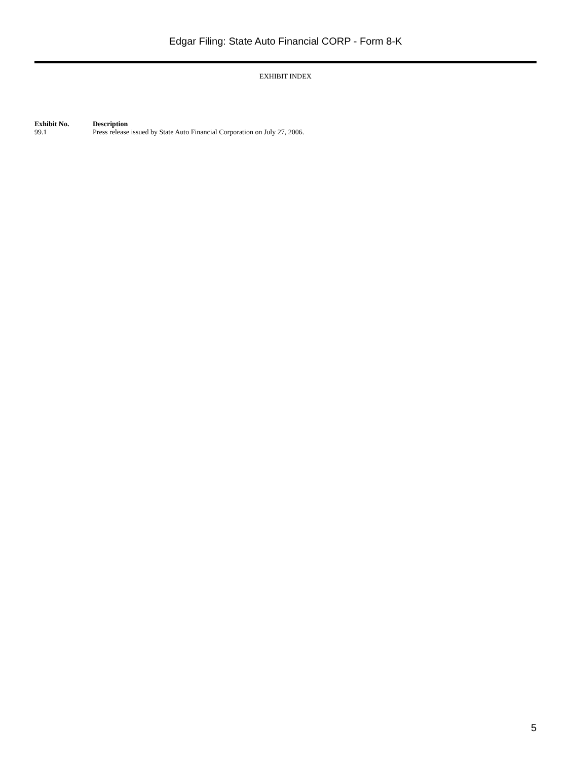Edgar Filing: State Auto Financial CORP - Form 8-K
EXHIBIT INDEX
| Exhibit No. | Description |
| --- | --- |
| 99.1 | Press release issued by State Auto Financial Corporation on July 27, 2006. |
5